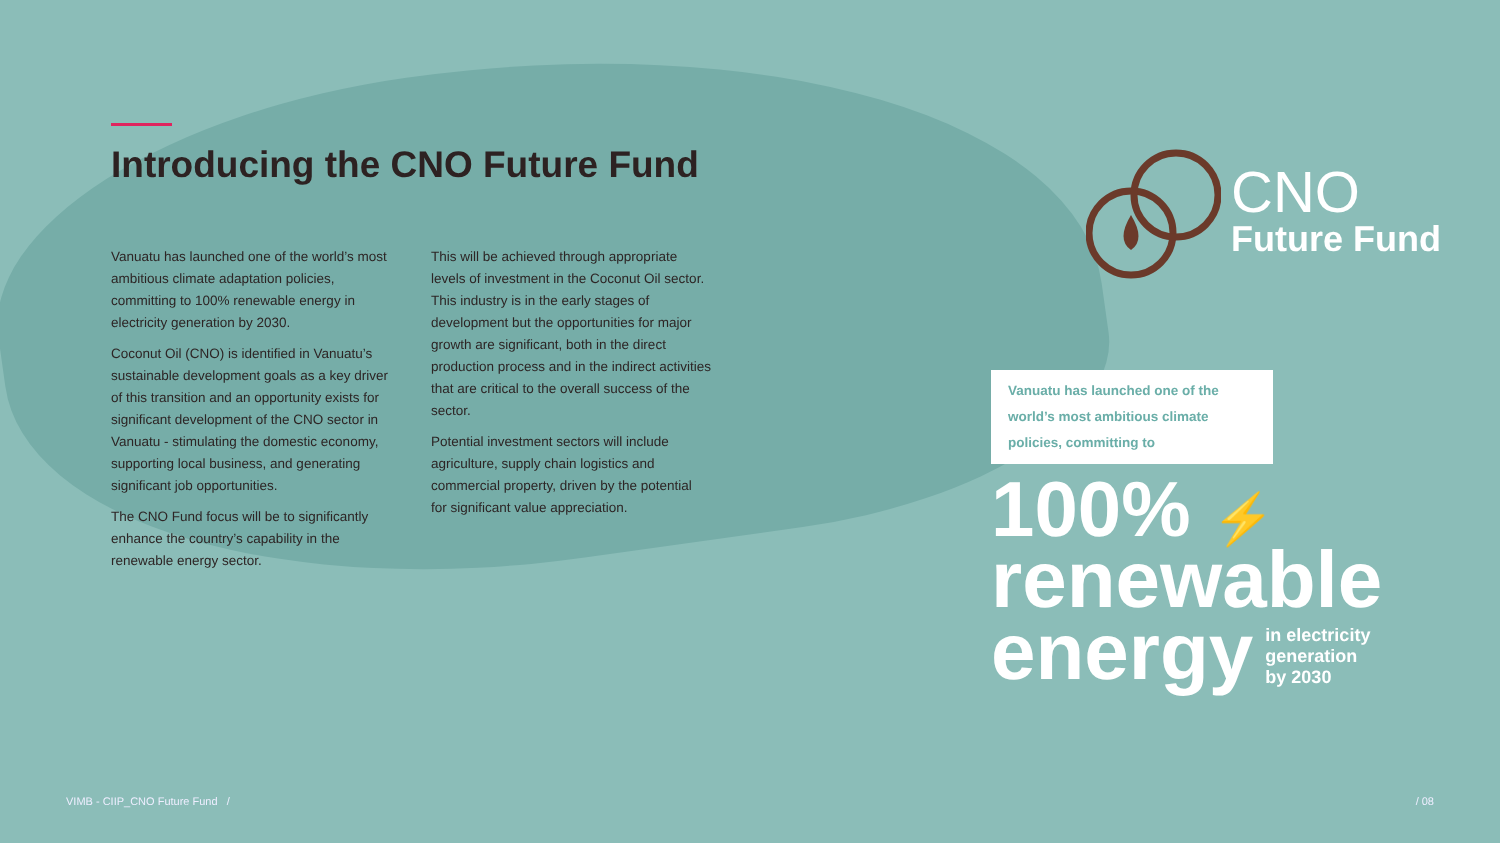Introducing the CNO Future Fund
Vanuatu has launched one of the world’s most ambitious climate adaptation policies, committing to 100% renewable energy in electricity generation by 2030.
Coconut Oil (CNO) is identified in Vanuatu’s sustainable development goals as a key driver of this transition and an opportunity exists for significant development of the CNO sector in Vanuatu - stimulating the domestic economy, supporting local business, and generating significant job opportunities.
The CNO Fund focus will be to significantly enhance the country’s capability in the renewable energy sector.
This will be achieved through appropriate levels of investment in the Coconut Oil sector. This industry is in the early stages of development but the opportunities for major growth are significant, both in the direct production process and in the indirect activities that are critical to the overall success of the sector.
Potential investment sectors will include agriculture, supply chain logistics and commercial property, driven by the potential for significant value appreciation.
CNO
Future Fund
Vanuatu has launched one of the world’s most ambitious climate policies, committing to
100% ⚡
renewable
energy in electricity
generation
by 2030
VIMB - CIIP_CNO Future Fund / / 08